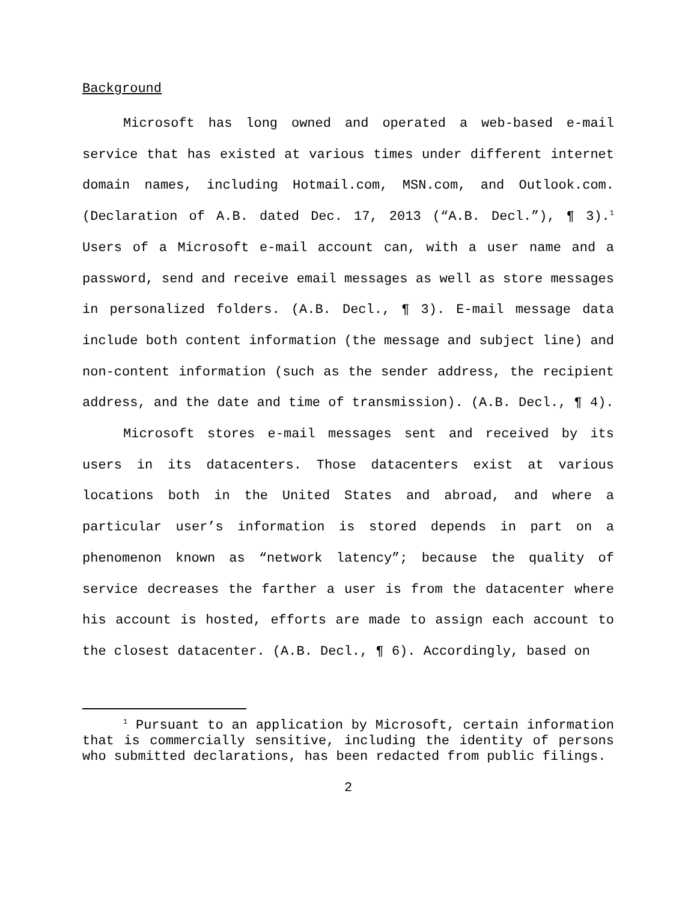Background
Microsoft has long owned and operated a web-based e-mail service that has existed at various times under different internet domain names, including Hotmail.com, MSN.com, and Outlook.com. (Declaration of A.B. dated Dec. 17, 2013 (“A.B. Decl.”), ¶ 3).<sup>1</sup> Users of a Microsoft e-mail account can, with a user name and a password, send and receive email messages as well as store messages in personalized folders. (A.B. Decl., ¶ 3). E-mail message data include both content information (the message and subject line) and non-content information (such as the sender address, the recipient address, and the date and time of transmission). (A.B. Decl., ¶ 4).
Microsoft stores e-mail messages sent and received by its users in its datacenters. Those datacenters exist at various locations both in the United States and abroad, and where a particular user’s information is stored depends in part on a phenomenon known as “network latency”; because the quality of service decreases the farther a user is from the datacenter where his account is hosted, efforts are made to assign each account to the closest datacenter. (A.B. Decl., ¶ 6). Accordingly, based on
<sup>1</sup> Pursuant to an application by Microsoft, certain information that is commercially sensitive, including the identity of persons who submitted declarations, has been redacted from public filings.
2